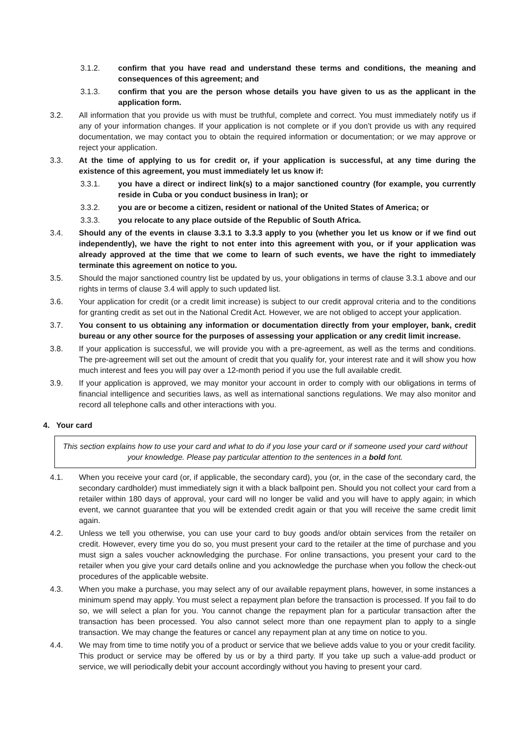3.1.2. confirm that you have read and understand these terms and conditions, the meaning and consequences of this agreement; and
3.1.3. confirm that you are the person whose details you have given to us as the applicant in the application form.
3.2. All information that you provide us with must be truthful, complete and correct. You must immediately notify us if any of your information changes. If your application is not complete or if you don’t provide us with any required documentation, we may contact you to obtain the required information or documentation; or we may approve or reject your application.
3.3. At the time of applying to us for credit or, if your application is successful, at any time during the existence of this agreement, you must immediately let us know if:
3.3.1. you have a direct or indirect link(s) to a major sanctioned country (for example, you currently reside in Cuba or you conduct business in Iran); or
3.3.2. you are or become a citizen, resident or national of the United States of America; or
3.3.3. you relocate to any place outside of the Republic of South Africa.
3.4. Should any of the events in clause 3.3.1 to 3.3.3 apply to you (whether you let us know or if we find out independently), we have the right to not enter into this agreement with you, or if your application was already approved at the time that we come to learn of such events, we have the right to immediately terminate this agreement on notice to you.
3.5. Should the major sanctioned country list be updated by us, your obligations in terms of clause 3.3.1 above and our rights in terms of clause 3.4 will apply to such updated list.
3.6. Your application for credit (or a credit limit increase) is subject to our credit approval criteria and to the conditions for granting credit as set out in the National Credit Act. However, we are not obliged to accept your application.
3.7. You consent to us obtaining any information or documentation directly from your employer, bank, credit bureau or any other source for the purposes of assessing your application or any credit limit increase.
3.8. If your application is successful, we will provide you with a pre-agreement, as well as the terms and conditions. The pre-agreement will set out the amount of credit that you qualify for, your interest rate and it will show you how much interest and fees you will pay over a 12-month period if you use the full available credit.
3.9. If your application is approved, we may monitor your account in order to comply with our obligations in terms of financial intelligence and securities laws, as well as international sanctions regulations. We may also monitor and record all telephone calls and other interactions with you.
4. Your card
This section explains how to use your card and what to do if you lose your card or if someone used your card without your knowledge. Please pay particular attention to the sentences in a bold font.
4.1. When you receive your card (or, if applicable, the secondary card), you (or, in the case of the secondary card, the secondary cardholder) must immediately sign it with a black ballpoint pen. Should you not collect your card from a retailer within 180 days of approval, your card will no longer be valid and you will have to apply again; in which event, we cannot guarantee that you will be extended credit again or that you will receive the same credit limit again.
4.2. Unless we tell you otherwise, you can use your card to buy goods and/or obtain services from the retailer on credit. However, every time you do so, you must present your card to the retailer at the time of purchase and you must sign a sales voucher acknowledging the purchase. For online transactions, you present your card to the retailer when you give your card details online and you acknowledge the purchase when you follow the check-out procedures of the applicable website.
4.3. When you make a purchase, you may select any of our available repayment plans, however, in some instances a minimum spend may apply. You must select a repayment plan before the transaction is processed. If you fail to do so, we will select a plan for you. You cannot change the repayment plan for a particular transaction after the transaction has been processed. You also cannot select more than one repayment plan to apply to a single transaction. We may change the features or cancel any repayment plan at any time on notice to you.
4.4. We may from time to time notify you of a product or service that we believe adds value to you or your credit facility. This product or service may be offered by us or by a third party. If you take up such a value-add product or service, we will periodically debit your account accordingly without you having to present your card.